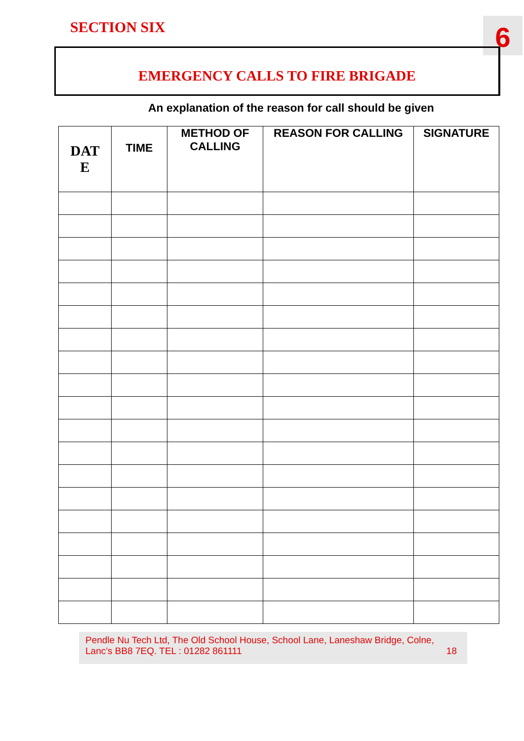SECTION SIX 6
EMERGENCY CALLS TO FIRE BRIGADE
An explanation of the reason for call should be given
| DAT E | TIME | METHOD OF CALLING | REASON FOR CALLING | SIGNATURE |
| --- | --- | --- | --- | --- |
Pendle Nu Tech Ltd, The Old School House, School Lane, Laneshaw Bridge, Colne,
Lanc’s BB8 7EQ. TEL : 01282 861111 18